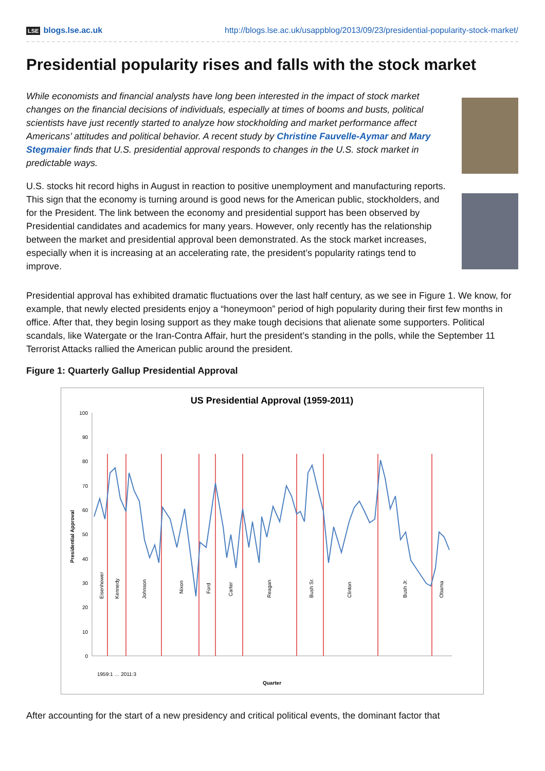LSE blogs.lse.ac.uk http://blogs.lse.ac.uk/usappblog/2013/09/23/presidential-popularity-stock-market/
Presidential popularity rises and falls with the stock market
While economists and financial analysts have long been interested in the impact of stock market changes on the financial decisions of individuals, especially at times of booms and busts, political scientists have just recently started to analyze how stockholding and market performance affect Americans’ attitudes and political behavior. A recent study by Christine Fauvelle-Aymar and Mary Stegmaier finds that U.S. presidential approval responds to changes in the U.S. stock market in predictable ways.
U.S. stocks hit record highs in August in reaction to positive unemployment and manufacturing reports. This sign that the economy is turning around is good news for the American public, stockholders, and for the President. The link between the economy and presidential support has been observed by Presidential candidates and academics for many years. However, only recently has the relationship between the market and presidential approval been demonstrated. As the stock market increases, especially when it is increasing at an accelerating rate, the president’s popularity ratings tend to improve.
Presidential approval has exhibited dramatic fluctuations over the last half century, as we see in Figure 1. We know, for example, that newly elected presidents enjoy a “honeymoon” period of high popularity during their first few months in office. After that, they begin losing support as they make tough decisions that alienate some supporters. Political scandals, like Watergate or the Iran-Contra Affair, hurt the president’s standing in the polls, while the September 11 Terrorist Attacks rallied the American public around the president.
Figure 1: Quarterly Gallup Presidential Approval
US Presidential Approval (1959-2011)
100
90
80
70
60
50
40
30
20
10
0
Eisenhower
Kennedy
Johnson
Nixon
Ford
Carter
Reagan
Bush Sr.
Clinton
Bush Jr.
Obama
Presidential Approval
Quarter
1959:1 … 2011:3
After accounting for the start of a new presidency and critical political events, the dominant factor that